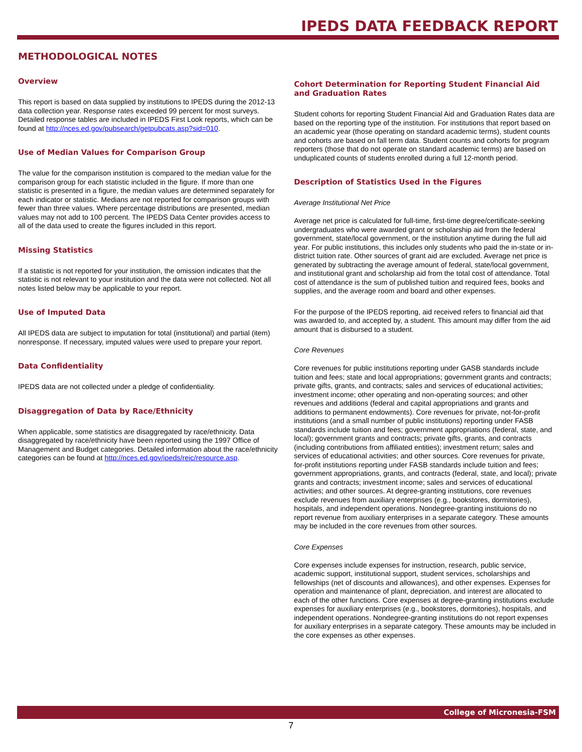IPEDS DATA FEEDBACK REPORT
METHODOLOGICAL NOTES
Overview
This report is based on data supplied by institutions to IPEDS during the 2012-13 data collection year. Response rates exceeded 99 percent for most surveys. Detailed response tables are included in IPEDS First Look reports, which can be found at http://nces.ed.gov/pubsearch/getpubcats.asp?sid=010.
Use of Median Values for Comparison Group
The value for the comparison institution is compared to the median value for the comparison group for each statistic included in the figure. If more than one statistic is presented in a figure, the median values are determined separately for each indicator or statistic. Medians are not reported for comparison groups with fewer than three values. Where percentage distributions are presented, median values may not add to 100 percent. The IPEDS Data Center provides access to all of the data used to create the figures included in this report.
Missing Statistics
If a statistic is not reported for your institution, the omission indicates that the statistic is not relevant to your institution and the data were not collected. Not all notes listed below may be applicable to your report.
Use of Imputed Data
All IPEDS data are subject to imputation for total (institutional) and partial (item) nonresponse. If necessary, imputed values were used to prepare your report.
Data Confidentiality
IPEDS data are not collected under a pledge of confidentiality.
Disaggregation of Data by Race/Ethnicity
When applicable, some statistics are disaggregated by race/ethnicity. Data disaggregated by race/ethnicity have been reported using the 1997 Office of Management and Budget categories. Detailed information about the race/ethnicity categories can be found at http://nces.ed.gov/ipeds/reic/resource.asp.
Cohort Determination for Reporting Student Financial Aid and Graduation Rates
Student cohorts for reporting Student Financial Aid and Graduation Rates data are based on the reporting type of the institution. For institutions that report based on an academic year (those operating on standard academic terms), student counts and cohorts are based on fall term data. Student counts and cohorts for program reporters (those that do not operate on standard academic terms) are based on unduplicated counts of students enrolled during a full 12-month period.
Description of Statistics Used in the Figures
Average Institutional Net Price
Average net price is calculated for full-time, first-time degree/certificate-seeking undergraduates who were awarded grant or scholarship aid from the federal government, state/local government, or the institution anytime during the full aid year. For public institutions, this includes only students who paid the in-state or in-district tuition rate. Other sources of grant aid are excluded. Average net price is generated by subtracting the average amount of federal, state/local government, and institutional grant and scholarship aid from the total cost of attendance. Total cost of attendance is the sum of published tuition and required fees, books and supplies, and the average room and board and other expenses.
For the purpose of the IPEDS reporting, aid received refers to financial aid that was awarded to, and accepted by, a student. This amount may differ from the aid amount that is disbursed to a student.
Core Revenues
Core revenues for public institutions reporting under GASB standards include tuition and fees; state and local appropriations; government grants and contracts; private gifts, grants, and contracts; sales and services of educational activities; investment income; other operating and non-operating sources; and other revenues and additions (federal and capital appropriations and grants and additions to permanent endowments). Core revenues for private, not-for-profit institutions (and a small number of public institutions) reporting under FASB standards include tuition and fees; government appropriations (federal, state, and local); government grants and contracts; private gifts, grants, and contracts (including contributions from affiliated entities); investment return; sales and services of educational activities; and other sources. Core revenues for private, for-profit institutions reporting under FASB standards include tuition and fees; government appropriations, grants, and contracts (federal, state, and local); private grants and contracts; investment income; sales and services of educational activities; and other sources. At degree-granting institutions, core revenues exclude revenues from auxiliary enterprises (e.g., bookstores, dormitories), hospitals, and independent operations. Nondegree-granting instituions do no report revenue from auxiliary enterprises in a separate category. These amounts may be included in the core revenues from other sources.
Core Expenses
Core expenses include expenses for instruction, research, public service, academic support, institutional support, student services, scholarships and fellowships (net of discounts and allowances), and other expenses. Expenses for operation and maintenance of plant, depreciation, and interest are allocated to each of the other functions. Core expenses at degree-granting institutions exclude expenses for auxiliary enterprises (e.g., bookstores, dormitories), hospitals, and independent operations. Nondegree-granting institutions do not report expenses for auxiliary enterprises in a separate category. These amounts may be included in the core expenses as other expenses.
College of Micronesia-FSM
7